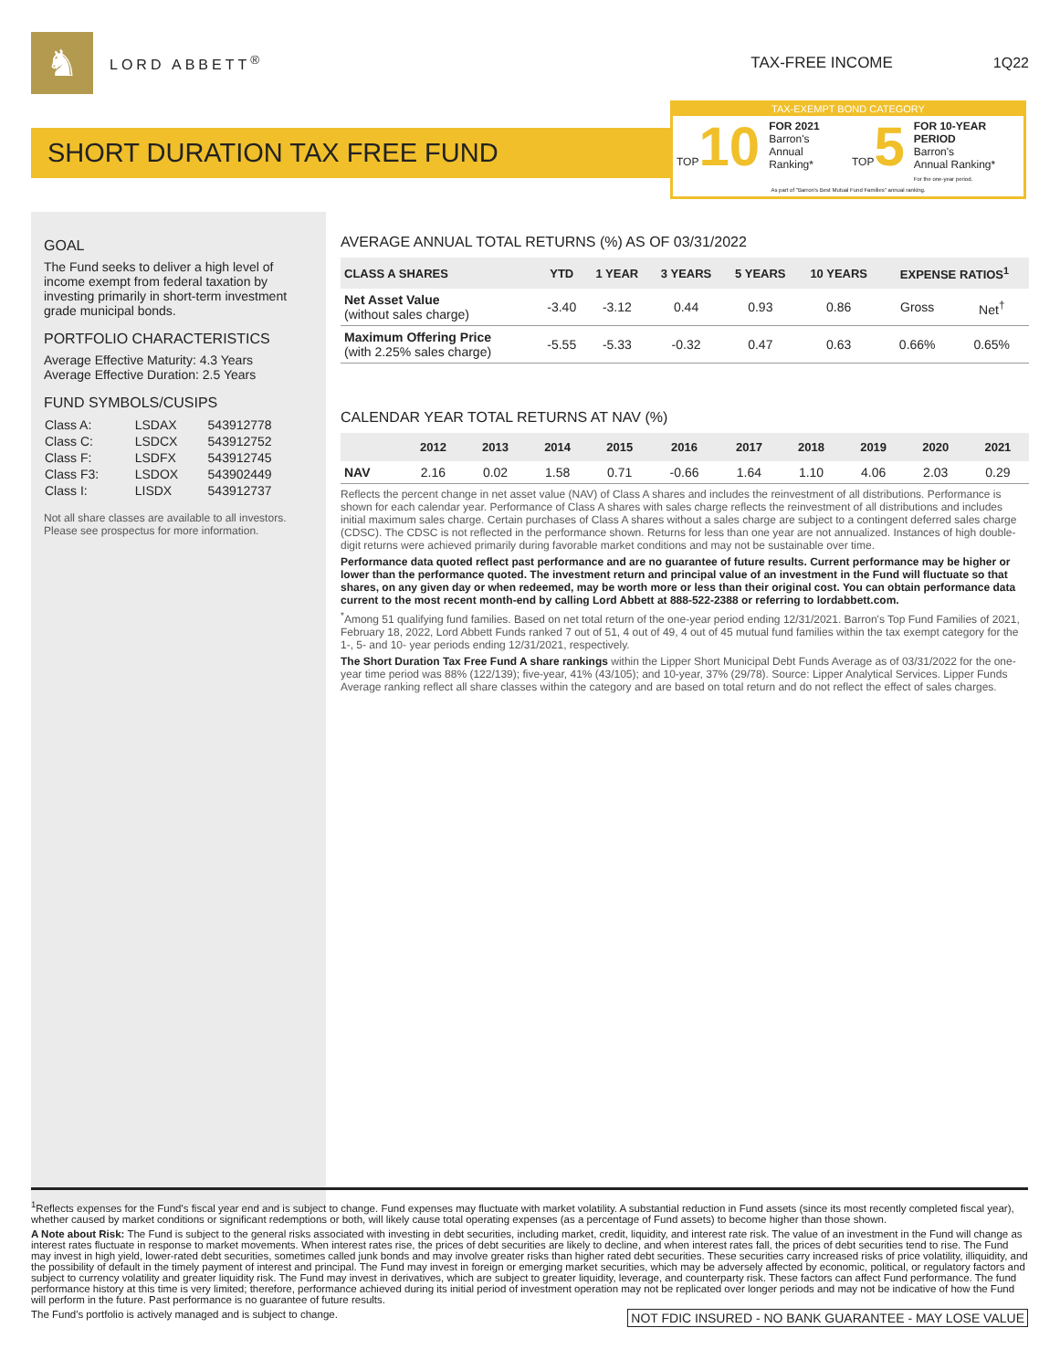♞
LORD ABBETT<sup>®</sup> TAX-FREE INCOME 1Q22
SHORT DURATION TAX FREE FUND
TAX-EXEMPT BOND CATEGORY
TOP10
FOR 2021
Barron's
Annual Ranking*
TOP5
FOR 10-YEAR PERIOD
Barron's
Annual Ranking*
For the one-year period.
As part of "Barron's Best Mutual Fund Families" annual ranking.
GOAL
The Fund seeks to deliver a high level of income exempt from federal taxation by investing primarily in short-term investment grade municipal bonds.
PORTFOLIO CHARACTERISTICS
Average Effective Maturity: 4.3 Years
Average Effective Duration: 2.5 Years
FUND SYMBOLS/CUSIPS
| Class A: | LSDAX | 543912778 |
| Class C: | LSDCX | 543912752 |
| Class F: | LSDFX | 543912745 |
| Class F3: | LSDOX | 543902449 |
| Class I: | LISDX | 543912737 |
Not all share classes are available to all investors. Please see prospectus for more information.
AVERAGE ANNUAL TOTAL RETURNS (%) AS OF 03/31/2022
| CLASS A SHARES | YTD | 1 YEAR | 3 YEARS | 5 YEARS | 10 YEARS | EXPENSE RATIOS<sup>1</sup> | |
| --- | --- | --- | --- | --- | --- | --- | --- |
| Net Asset Value (without sales charge) | -3.40 | -3.12 | 0.44 | 0.93 | 0.86 | Gross | Net<sup>†</sup> |
| Maximum Offering Price (with 2.25% sales charge) | -5.55 | -5.33 | -0.32 | 0.47 | 0.63 | 0.66% | 0.65% |
CALENDAR YEAR TOTAL RETURNS AT NAV (%)
| | 2012 | 2013 | 2014 | 2015 | 2016 | 2017 | 2018 | 2019 | 2020 | 2021 |
| --- | --- | --- | --- | --- | --- | --- | --- | --- | --- | --- |
| NAV | 2.16 | 0.02 | 1.58 | 0.71 | -0.66 | 1.64 | 1.10 | 4.06 | 2.03 | 0.29 |
Reflects the percent change in net asset value (NAV) of Class A shares and includes the reinvestment of all distributions. Performance is shown for each calendar year. Performance of Class A shares with sales charge reflects the reinvestment of all distributions and includes initial maximum sales charge. Certain purchases of Class A shares without a sales charge are subject to a contingent deferred sales charge (CDSC). The CDSC is not reflected in the performance shown. Returns for less than one year are not annualized. Instances of high double-digit returns were achieved primarily during favorable market conditions and may not be sustainable over time.
Performance data quoted reflect past performance and are no guarantee of future results. Current performance may be higher or lower than the performance quoted. The investment return and principal value of an investment in the Fund will fluctuate so that shares, on any given day or when redeemed, may be worth more or less than their original cost. You can obtain performance data current to the most recent month-end by calling Lord Abbett at 888-522-2388 or referring to lordabbett.com.
<sup>*</sup> Among 51 qualifying fund families. Based on net total return of the one-year period ending 12/31/2021. Barron's Top Fund Families of 2021, February 18, 2022, Lord Abbett Funds ranked 7 out of 51, 4 out of 49, 4 out of 45 mutual fund families within the tax exempt category for the 1-, 5- and 10- year periods ending 12/31/2021, respectively.
The Short Duration Tax Free Fund A share rankings within the Lipper Short Municipal Debt Funds Average as of 03/31/2022 for the one-year time period was 88% (122/139); five-year, 41% (43/105); and 10-year, 37% (29/78). Source: Lipper Analytical Services. Lipper Funds Average ranking reflect all share classes within the category and are based on total return and do not reflect the effect of sales charges.
<sup>1</sup> Reflects expenses for the Fund's fiscal year end and is subject to change. Fund expenses may fluctuate with market volatility. A substantial reduction in Fund assets (since its most recently completed fiscal year), whether caused by market conditions or significant redemptions or both, will likely cause total operating expenses (as a percentage of Fund assets) to become higher than those shown.
A Note about Risk: The Fund is subject to the general risks associated with investing in debt securities, including market, credit, liquidity, and interest rate risk. The value of an investment in the Fund will change as interest rates fluctuate in response to market movements. When interest rates rise, the prices of debt securities are likely to decline, and when interest rates fall, the prices of debt securities tend to rise. The Fund may invest in high yield, lower-rated debt securities, sometimes called junk bonds and may involve greater risks than higher rated debt securities. These securities carry increased risks of price volatility, illiquidity, and the possibility of default in the timely payment of interest and principal. The Fund may invest in foreign or emerging market securities, which may be adversely affected by economic, political, or regulatory factors and subject to currency volatility and greater liquidity risk. The Fund may invest in derivatives, which are subject to greater liquidity, leverage, and counterparty risk. These factors can affect Fund performance. The fund performance history at this time is very limited; therefore, performance achieved during its initial period of investment operation may not be replicated over longer periods and may not be indicative of how the Fund will perform in the future. Past performance is no guarantee of future results.
The Fund's portfolio is actively managed and is subject to change. NOT FDIC INSURED - NO BANK GUARANTEE - MAY LOSE VALUE